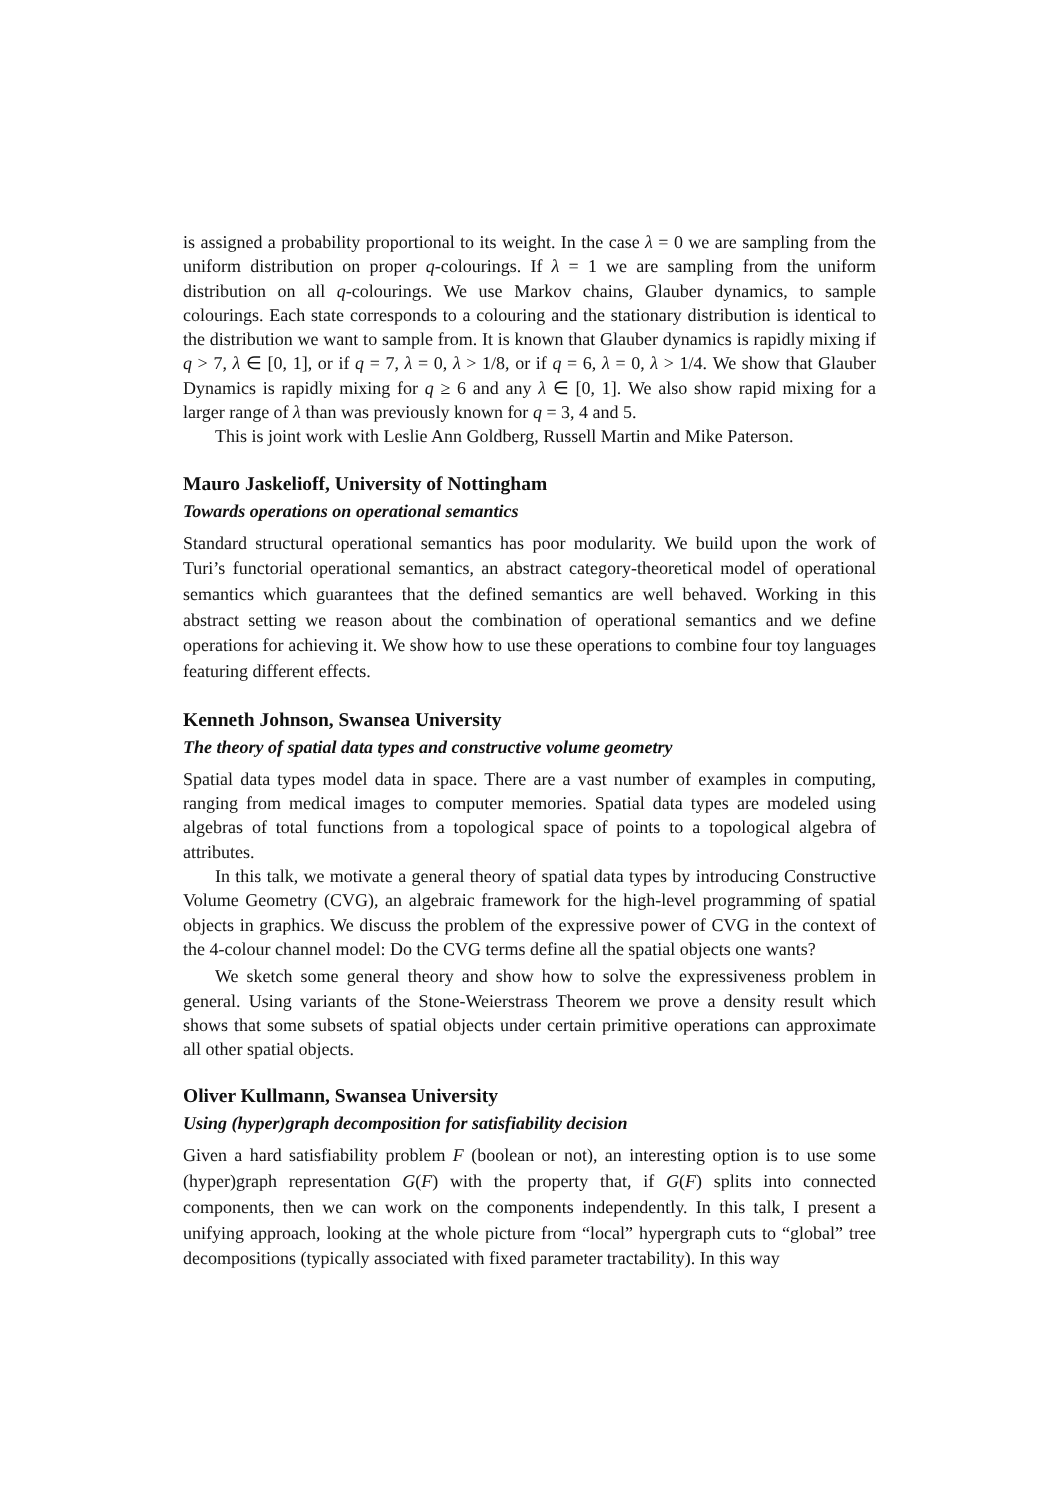is assigned a probability proportional to its weight. In the case λ = 0 we are sampling from the uniform distribution on proper q-colourings. If λ = 1 we are sampling from the uniform distribution on all q-colourings. We use Markov chains, Glauber dynamics, to sample colourings. Each state corresponds to a colouring and the stationary distribution is identical to the distribution we want to sample from. It is known that Glauber dynamics is rapidly mixing if q > 7, λ ∈ [0, 1], or if q = 7, λ = 0, λ > 1/8, or if q = 6, λ = 0, λ > 1/4. We show that Glauber Dynamics is rapidly mixing for q ≥ 6 and any λ ∈ [0, 1]. We also show rapid mixing for a larger range of λ than was previously known for q = 3, 4 and 5.
This is joint work with Leslie Ann Goldberg, Russell Martin and Mike Paterson.
Mauro Jaskelioff, University of Nottingham
Towards operations on operational semantics
Standard structural operational semantics has poor modularity. We build upon the work of Turi’s functorial operational semantics, an abstract category-theoretical model of operational semantics which guarantees that the defined semantics are well behaved. Working in this abstract setting we reason about the combination of operational semantics and we define operations for achieving it. We show how to use these operations to combine four toy languages featuring different effects.
Kenneth Johnson, Swansea University
The theory of spatial data types and constructive volume geometry
Spatial data types model data in space. There are a vast number of examples in computing, ranging from medical images to computer memories. Spatial data types are modeled using algebras of total functions from a topological space of points to a topological algebra of attributes.
In this talk, we motivate a general theory of spatial data types by introducing Constructive Volume Geometry (CVG), an algebraic framework for the high-level programming of spatial objects in graphics. We discuss the problem of the expressive power of CVG in the context of the 4-colour channel model: Do the CVG terms define all the spatial objects one wants?
We sketch some general theory and show how to solve the expressiveness problem in general. Using variants of the Stone-Weierstrass Theorem we prove a density result which shows that some subsets of spatial objects under certain primitive operations can approximate all other spatial objects.
Oliver Kullmann, Swansea University
Using (hyper)graph decomposition for satisfiability decision
Given a hard satisfiability problem F (boolean or not), an interesting option is to use some (hyper)graph representation G(F) with the property that, if G(F) splits into connected components, then we can work on the components independently. In this talk, I present a unifying approach, looking at the whole picture from “local” hypergraph cuts to “global” tree decompositions (typically associated with fixed parameter tractability). In this way